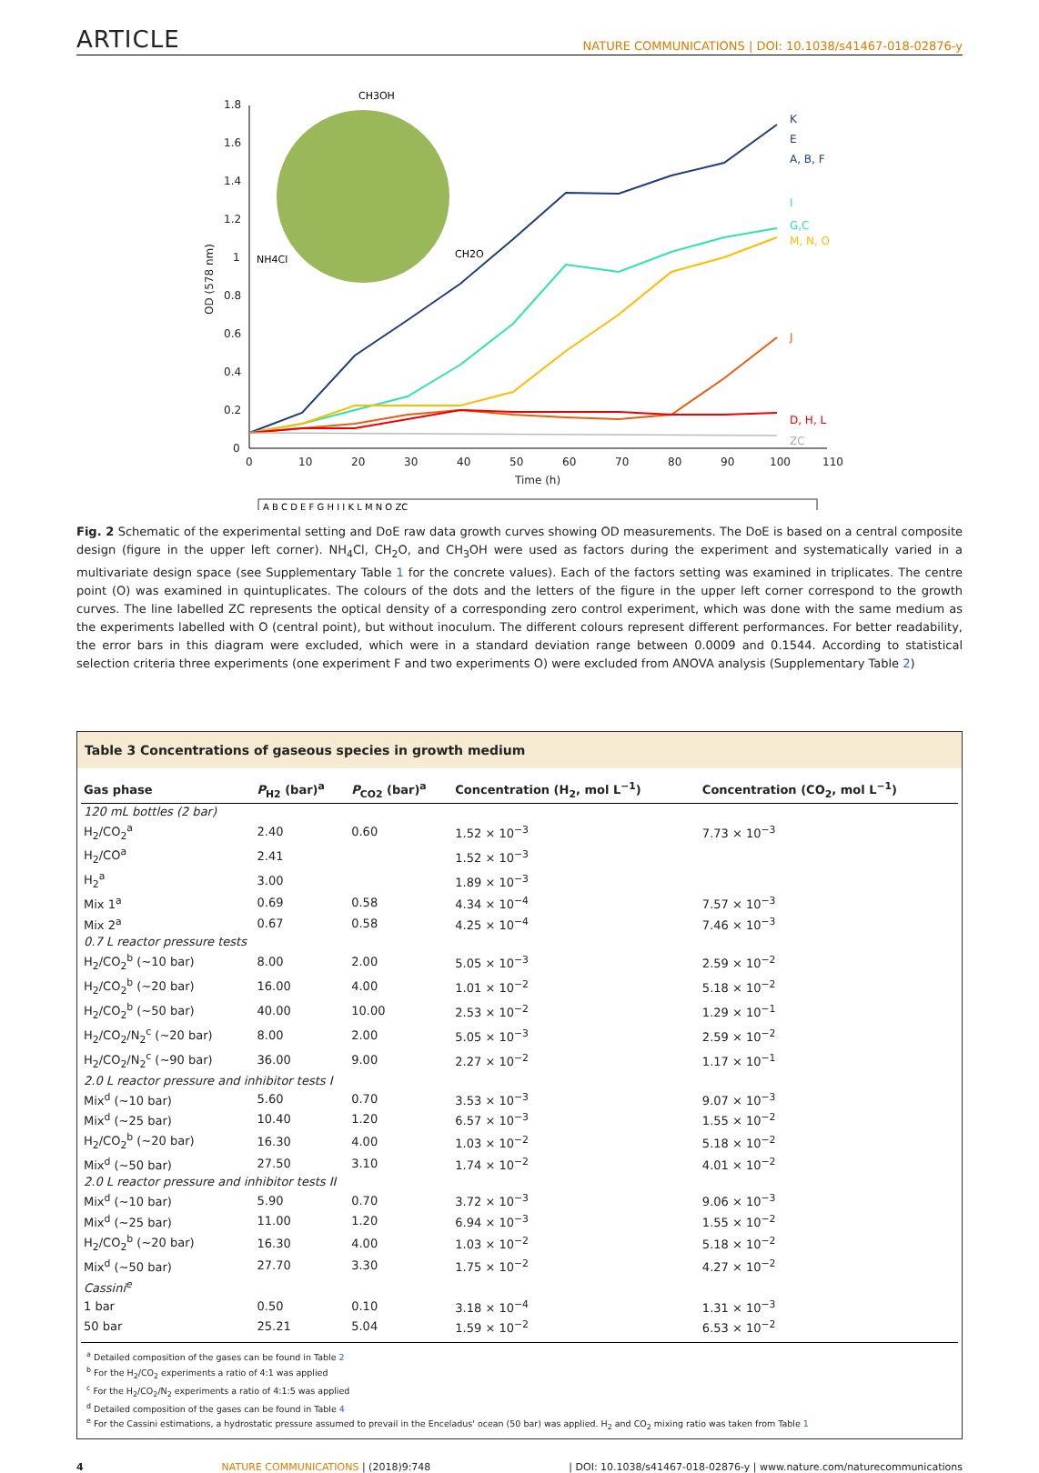ARTICLE NATURE COMMUNICATIONS | DOI: 10.1038/s41467-018-02876-y
0
10
20
30
40
50
60
70
80
90
100
110
Time (h)
0
0.2
0.4
0.6
0.8
1
1.2
1.4
1.6
1.8
OD (578 nm)
CH3OH
NH4Cl
CH2O
K
E
A, B, F
I
G,C
M, N, O
J
D, H, L
ZC
A B C D E F G H I J K L M N O ZC
Fig. 2 Schematic of the experimental setting and DoE raw data growth curves showing OD measurements. The DoE is based on a central composite design (figure in the upper left corner). NH<sub>4</sub>Cl, CH<sub>2</sub>O, and CH<sub>3</sub>OH were used as factors during the experiment and systematically varied in a multivariate design space (see Supplementary Table 1 for the concrete values). Each of the factors setting was examined in triplicates. The centre point (O) was examined in quintuplicates. The colours of the dots and the letters of the figure in the upper left corner correspond to the growth curves. The line labelled ZC represents the optical density of a corresponding zero control experiment, which was done with the same medium as the experiments labelled with O (central point), but without inoculum. The different colours represent different performances. For better readability, the error bars in this diagram were excluded, which were in a standard deviation range between 0.0009 and 0.1544. According to statistical selection criteria three experiments (one experiment F and two experiments O) were excluded from ANOVA analysis (Supplementary Table 2)
Table 3 Concentrations of gaseous species in growth medium
| Gas phase | P<sub>H2</sub> (bar)<sup>a</sup> | P<sub>CO2</sub> (bar)<sup>a</sup> | Concentration (H<sub>2</sub>, mol L<sup>−1</sup>) | Concentration (CO<sub>2</sub>, mol L<sup>−1</sup>) |
| --- | --- | --- | --- | --- |
| 120 mL bottles (2 bar) | | | | |
| H<sub>2</sub>/CO<sub>2</sub><sup>a</sup> | 2.40 | 0.60 | 1.52 × 10<sup>−3</sup> | 7.73 × 10<sup>−3</sup> |
| H<sub>2</sub>/CO<sup>a</sup> | 2.41 | | 1.52 × 10<sup>−3</sup> | |
| H<sub>2</sub><sup>a</sup> | 3.00 | | 1.89 × 10<sup>−3</sup> | |
| Mix 1<sup>a</sup> | 0.69 | 0.58 | 4.34 × 10<sup>−4</sup> | 7.57 × 10<sup>−3</sup> |
| Mix 2<sup>a</sup> | 0.67 | 0.58 | 4.25 × 10<sup>−4</sup> | 7.46 × 10<sup>−3</sup> |
| 0.7 L reactor pressure tests | | | | |
| H<sub>2</sub>/CO<sub>2</sub><sup>b</sup> (~10 bar) | 8.00 | 2.00 | 5.05 × 10<sup>−3</sup> | 2.59 × 10<sup>−2</sup> |
| H<sub>2</sub>/CO<sub>2</sub><sup>b</sup> (~20 bar) | 16.00 | 4.00 | 1.01 × 10<sup>−2</sup> | 5.18 × 10<sup>−2</sup> |
| H<sub>2</sub>/CO<sub>2</sub><sup>b</sup> (~50 bar) | 40.00 | 10.00 | 2.53 × 10<sup>−2</sup> | 1.29 × 10<sup>−1</sup> |
| H<sub>2</sub>/CO<sub>2</sub>/N<sub>2</sub><sup>c</sup> (~20 bar) | 8.00 | 2.00 | 5.05 × 10<sup>−3</sup> | 2.59 × 10<sup>−2</sup> |
| H<sub>2</sub>/CO<sub>2</sub>/N<sub>2</sub><sup>c</sup> (~90 bar) | 36.00 | 9.00 | 2.27 × 10<sup>−2</sup> | 1.17 × 10<sup>−1</sup> |
| 2.0 L reactor pressure and inhibitor tests I | | | | |
| Mix<sup>d</sup> (~10 bar) | 5.60 | 0.70 | 3.53 × 10<sup>−3</sup> | 9.07 × 10<sup>−3</sup> |
| Mix<sup>d</sup> (~25 bar) | 10.40 | 1.20 | 6.57 × 10<sup>−3</sup> | 1.55 × 10<sup>−2</sup> |
| H<sub>2</sub>/CO<sub>2</sub><sup>b</sup> (~20 bar) | 16.30 | 4.00 | 1.03 × 10<sup>−2</sup> | 5.18 × 10<sup>−2</sup> |
| Mix<sup>d</sup> (~50 bar) | 27.50 | 3.10 | 1.74 × 10<sup>−2</sup> | 4.01 × 10<sup>−2</sup> |
| 2.0 L reactor pressure and inhibitor tests II | | | | |
| Mix<sup>d</sup> (~10 bar) | 5.90 | 0.70 | 3.72 × 10<sup>−3</sup> | 9.06 × 10<sup>−3</sup> |
| Mix<sup>d</sup> (~25 bar) | 11.00 | 1.20 | 6.94 × 10<sup>−3</sup> | 1.55 × 10<sup>−2</sup> |
| H<sub>2</sub>/CO<sub>2</sub><sup>b</sup> (~20 bar) | 16.30 | 4.00 | 1.03 × 10<sup>−2</sup> | 5.18 × 10<sup>−2</sup> |
| Mix<sup>d</sup> (~50 bar) | 27.70 | 3.30 | 1.75 × 10<sup>−2</sup> | 4.27 × 10<sup>−2</sup> |
| Cassini<sup>e</sup> | | | | |
| 1 bar | 0.50 | 0.10 | 3.18 × 10<sup>−4</sup> | 1.31 × 10<sup>−3</sup> |
| 50 bar | 25.21 | 5.04 | 1.59 × 10<sup>−2</sup> | 6.53 × 10<sup>−2</sup> |
<sup>a</sup> Detailed composition of the gases can be found in Table 2
<sup>b</sup> For the H<sub>2</sub>/CO<sub>2</sub> experiments a ratio of 4:1 was applied
<sup>c</sup> For the H<sub>2</sub>/CO<sub>2</sub>/N<sub>2</sub> experiments a ratio of 4:1:5 was applied
<sup>d</sup> Detailed composition of the gases can be found in Table 4
<sup>e</sup> For the Cassini estimations, a hydrostatic pressure assumed to prevail in the Enceladus' ocean (50 bar) was applied. H<sub>2</sub> and CO<sub>2</sub> mixing ratio was taken from Table 1
4 NATURE COMMUNICATIONS | (2018)9:748 | DOI: 10.1038/s41467-018-02876-y | www.nature.com/naturecommunications